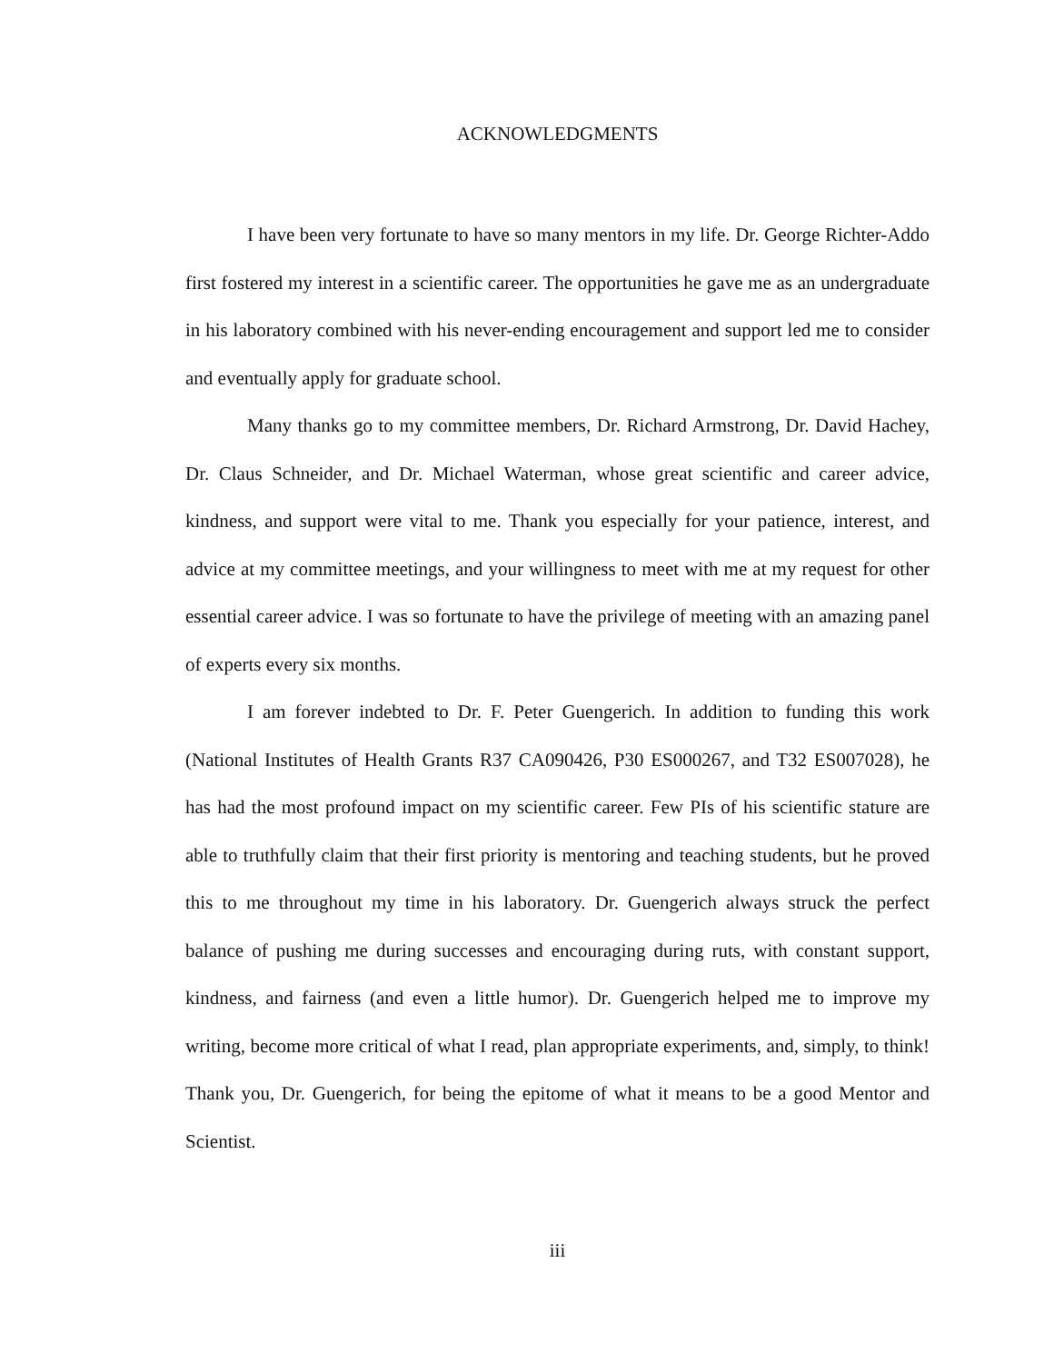ACKNOWLEDGMENTS
I have been very fortunate to have so many mentors in my life. Dr. George Richter-Addo first fostered my interest in a scientific career. The opportunities he gave me as an undergraduate in his laboratory combined with his never-ending encouragement and support led me to consider and eventually apply for graduate school.
Many thanks go to my committee members, Dr. Richard Armstrong, Dr. David Hachey, Dr. Claus Schneider, and Dr. Michael Waterman, whose great scientific and career advice, kindness, and support were vital to me. Thank you especially for your patience, interest, and advice at my committee meetings, and your willingness to meet with me at my request for other essential career advice. I was so fortunate to have the privilege of meeting with an amazing panel of experts every six months.
I am forever indebted to Dr. F. Peter Guengerich. In addition to funding this work (National Institutes of Health Grants R37 CA090426, P30 ES000267, and T32 ES007028), he has had the most profound impact on my scientific career. Few PIs of his scientific stature are able to truthfully claim that their first priority is mentoring and teaching students, but he proved this to me throughout my time in his laboratory. Dr. Guengerich always struck the perfect balance of pushing me during successes and encouraging during ruts, with constant support, kindness, and fairness (and even a little humor). Dr. Guengerich helped me to improve my writing, become more critical of what I read, plan appropriate experiments, and, simply, to think! Thank you, Dr. Guengerich, for being the epitome of what it means to be a good Mentor and Scientist.
iii